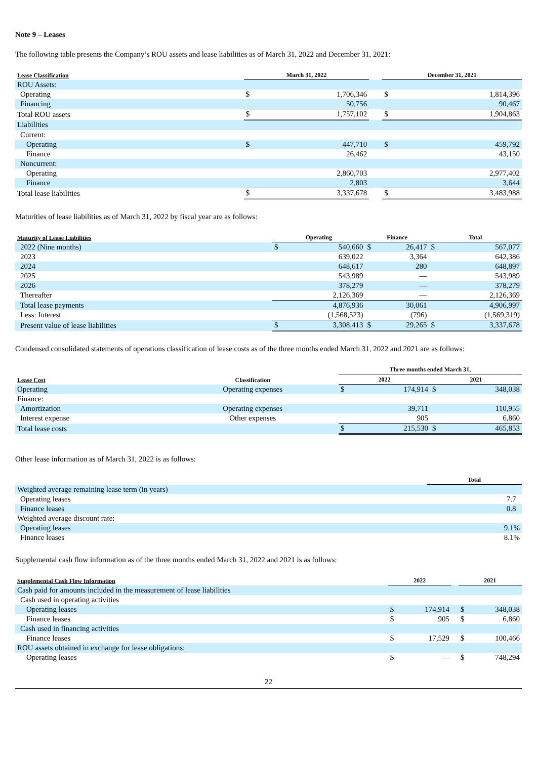Note 9 – Leases
The following table presents the Company’s ROU assets and lease liabilities as of March 31, 2022 and December 31, 2021:
| Lease Classification | | March 31, 2022 | | | December 31, 2021 | |
| --- | --- | --- | --- | --- | --- | --- |
| ROU Assets: | | | | | | |
| Operating | | $ | 1,706,346 | | $ | 1,814,396 |
| Financing | | | 50,756 | | | 90,467 |
| Total ROU assets | | $ | 1,757,102 | | $ | 1,904,863 |
| Liabilities | | | | | | |
| Current: | | | | | | |
| Operating | | $ | 447,710 | | $ | 459,792 |
| Finance | | | 26,462 | | | 43,150 |
| Noncurrent: | | | | | | |
| Operating | | | 2,860,703 | | | 2,977,402 |
| Finance | | | 2,803 | | | 3,644 |
| Total lease liabilities | | $ | 3,337,678 | | $ | 3,483,988 |
Maturities of lease liabilities as of March 31, 2022 by fiscal year are as follows:
| Maturity of Lease Liabilities | Operating | | Finance | | Total | |
| --- | --- | --- | --- | --- | --- | --- |
| 2022 (Nine months) | $ | 540,660 | $ | 26,417 | $ | 567,077 |
| 2023 | | 639,022 | | 3,364 | | 642,386 |
| 2024 | | 648,617 | | 280 | | 648,897 |
| 2025 | | 543,989 | | — | | 543,989 |
| 2026 | | 378,279 | | — | | 378,279 |
| Thereafter | | 2,126,369 | | — | | 2,126,369 |
| Total lease payments | | 4,876,936 | | 30,061 | | 4,906,997 |
| Less: Interest | | (1,568,523) | | (796) | | (1,569,319) |
| Present value of lease liabilities | $ | 3,308,413 | $ | 29,265 | $ | 3,337,678 |
Condensed consolidated statements of operations classification of lease costs as of the three months ended March 31, 2022 and 2021 are as follows:
| | | Three months ended March 31, | | | |
| --- | --- | --- | --- | --- | --- |
| Lease Cost | Classification | 2022 | | 2021 | |
| Operating | Operating expenses | $ | 174,914 | $ | 348,038 |
| Finance: | | | | | |
| Amortization | Operating expenses | | 39,711 | | 110,955 |
| Interest expense | Other expenses | | 905 | | 6,860 |
| Total lease costs | | $ | 215,530 | $ | 465,853 |
Other lease information as of March 31, 2022 is as follows:
| | Total |
| --- | --- |
| Weighted average remaining lease term (in years) | |
| Operating leases | 7.7 |
| Finance leases | 0.8 |
| Weighted average discount rate: | |
| Operating leases | 9.1% |
| Finance leases | 8.1% |
Supplemental cash flow information as of the three months ended March 31, 2022 and 2021 is as follows:
| Supplemental Cash Flow Information | 2022 | | | 2021 | |
| --- | --- | --- | --- | --- | --- |
| Cash paid for amounts included in the measurement of lease liabilities | | | | | |
| Cash used in operating activities | | | | | |
| Operating leases | $ | 174,914 | | $ | 348,038 |
| Finance leases | $ | 905 | | $ | 6,860 |
| Cash used in financing activities | | | | | |
| Finance leases | $ | 17,529 | | $ | 100,466 |
| ROU assets obtained in exchange for lease obligations: | | | | | |
| Operating leases | $ | — | | $ | 748,294 |
22